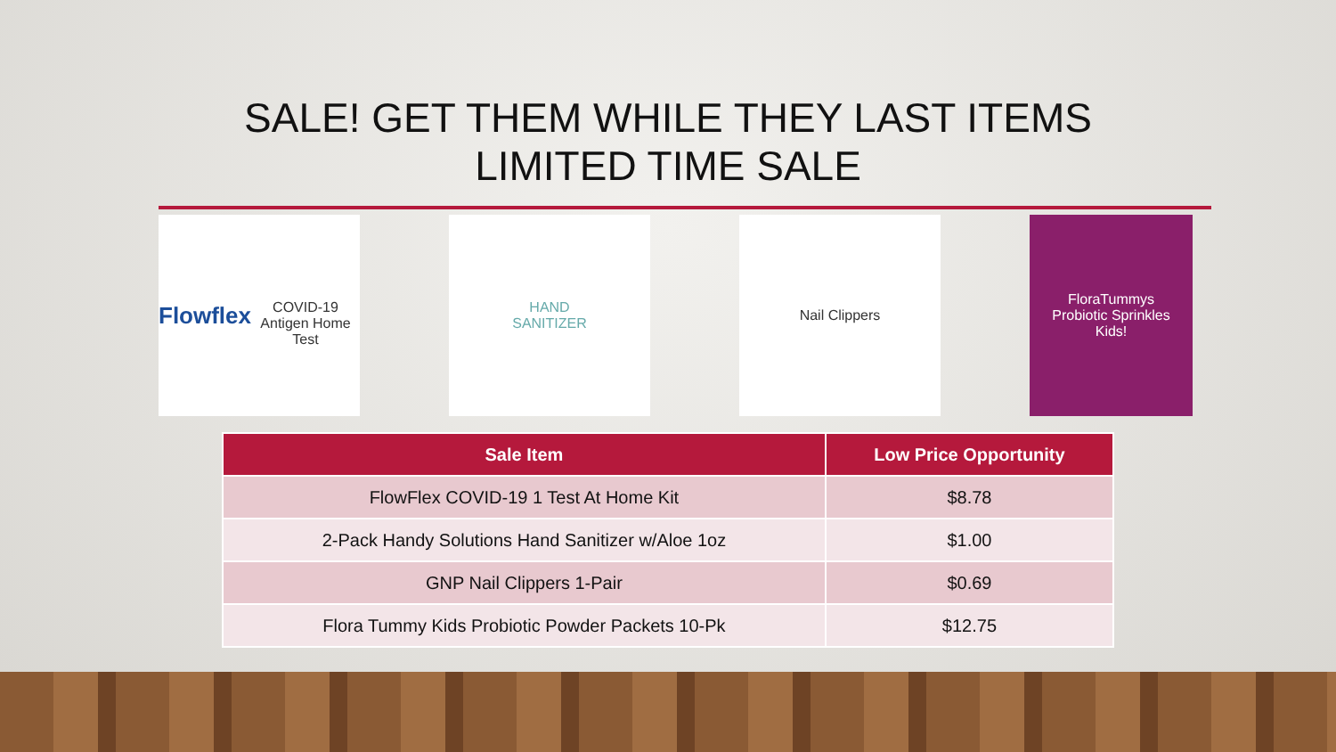SALE! GET THEM WHILE THEY LAST ITEMS
LIMITED TIME SALE
Flowflex
COVID-19 Antigen Home Test
HAND
SANITIZER
Nail Clippers FloraTummys
Probiotic Sprinkles
Kids!
| Sale Item | Low Price Opportunity |
| --- | --- |
| FlowFlex COVID-19 1 Test At Home Kit | $8.78 |
| 2-Pack Handy Solutions Hand Sanitizer w/Aloe 1oz | $1.00 |
| GNP Nail Clippers 1-Pair | $0.69 |
| Flora Tummy Kids Probiotic Powder Packets 10-Pk | $12.75 |